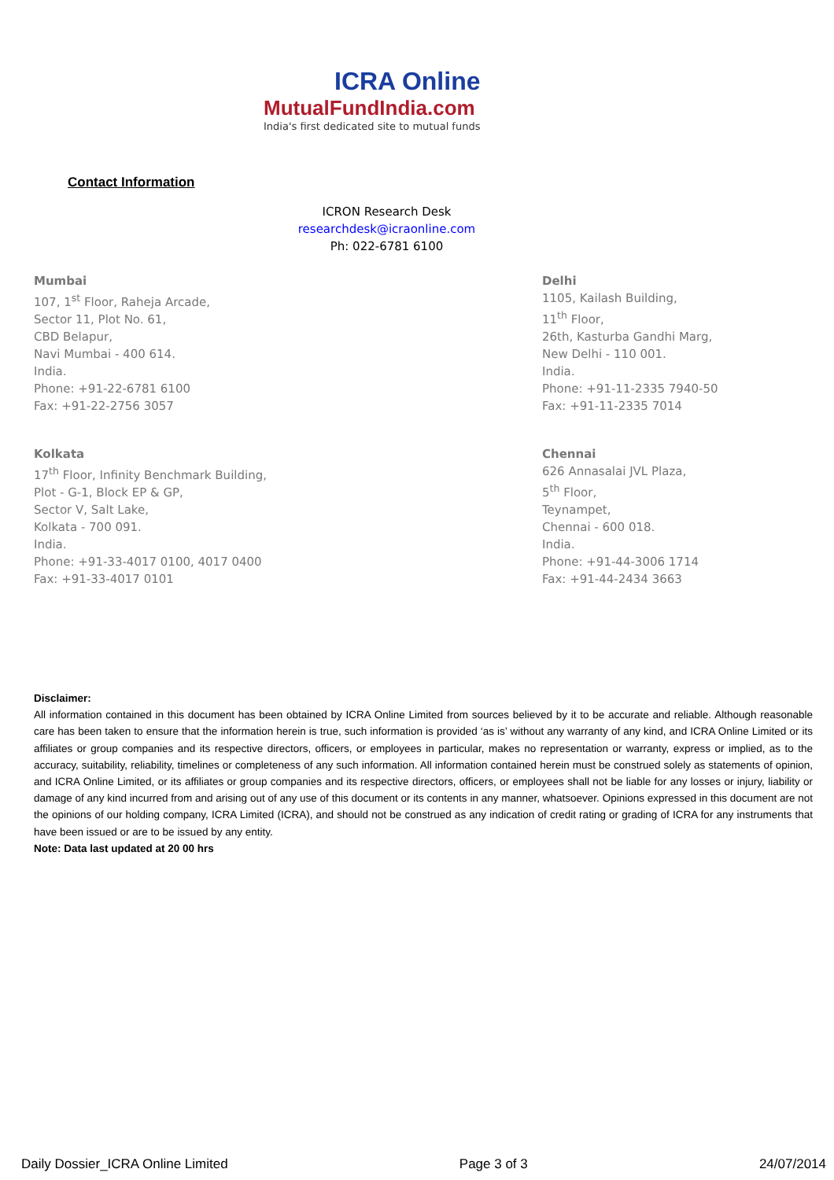ICRA Online
MutualFundIndia.com
India's first dedicated site to mutual funds
Contact Information
ICRON Research Desk
researchdesk@icraonline.com
Ph: 022-6781 6100
Mumbai
107, 1<sup>st</sup> Floor, Raheja Arcade,
Sector 11, Plot No. 61,
CBD Belapur,
Navi Mumbai - 400 614.
India.
Phone: +91-22-6781 6100
Fax: +91-22-2756 3057
Delhi
1105, Kailash Building,
11<sup>th</sup> Floor,
26th, Kasturba Gandhi Marg,
New Delhi - 110 001.
India.
Phone: +91-11-2335 7940-50
Fax: +91-11-2335 7014
Kolkata
17<sup>th</sup> Floor, Infinity Benchmark Building,
Plot - G-1, Block EP & GP,
Sector V, Salt Lake,
Kolkata - 700 091.
India.
Phone: +91-33-4017 0100, 4017 0400
Fax: +91-33-4017 0101
Chennai
626 Annasalai JVL Plaza,
5<sup>th</sup> Floor,
Teynampet,
Chennai - 600 018.
India.
Phone: +91-44-3006 1714
Fax: +91-44-2434 3663
Disclaimer:
All information contained in this document has been obtained by ICRA Online Limited from sources believed by it to be accurate and reliable. Although reasonable care has been taken to ensure that the information herein is true, such information is provided ‘as is’ without any warranty of any kind, and ICRA Online Limited or its affiliates or group companies and its respective directors, officers, or employees in particular, makes no representation or warranty, express or implied, as to the accuracy, suitability, reliability, timelines or completeness of any such information. All information contained herein must be construed solely as statements of opinion, and ICRA Online Limited, or its affiliates or group companies and its respective directors, officers, or employees shall not be liable for any losses or injury, liability or damage of any kind incurred from and arising out of any use of this document or its contents in any manner, whatsoever. Opinions expressed in this document are not the opinions of our holding company, ICRA Limited (ICRA), and should not be construed as any indication of credit rating or grading of ICRA for any instruments that have been issued or are to be issued by any entity.
Note: Data last updated at 20 00 hrs
Daily Dossier_ICRA Online Limited Page 3 of 3 24/07/2014